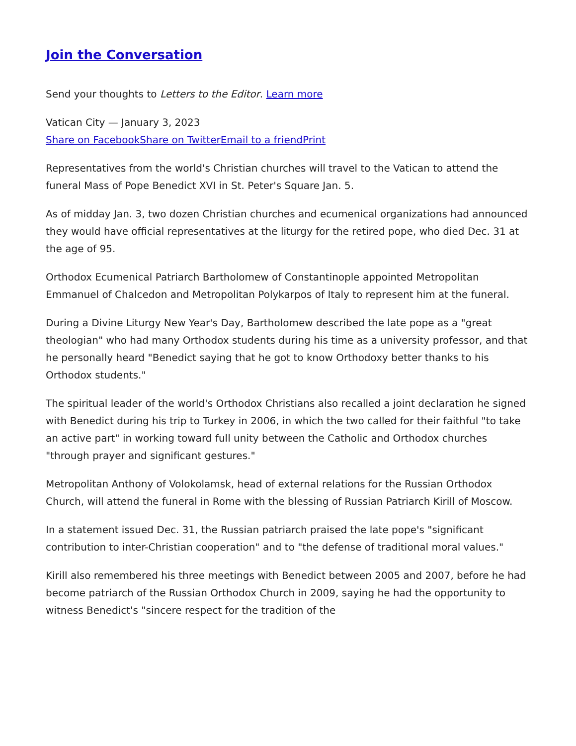Join the Conversation
Send your thoughts to Letters to the Editor. Learn more
Vatican City — January 3, 2023
Share on Facebook Share on Twitter Email to a friend Print
Representatives from the world's Christian churches will travel to the Vatican to attend the funeral Mass of Pope Benedict XVI in St. Peter's Square Jan. 5.
As of midday Jan. 3, two dozen Christian churches and ecumenical organizations had announced they would have official representatives at the liturgy for the retired pope, who died Dec. 31 at the age of 95.
Orthodox Ecumenical Patriarch Bartholomew of Constantinople appointed Metropolitan Emmanuel of Chalcedon and Metropolitan Polykarpos of Italy to represent him at the funeral.
During a Divine Liturgy New Year's Day, Bartholomew described the late pope as a "great theologian" who had many Orthodox students during his time as a university professor, and that he personally heard "Benedict saying that he got to know Orthodoxy better thanks to his Orthodox students."
The spiritual leader of the world's Orthodox Christians also recalled a joint declaration he signed with Benedict during his trip to Turkey in 2006, in which the two called for their faithful "to take an active part" in working toward full unity between the Catholic and Orthodox churches "through prayer and significant gestures."
Metropolitan Anthony of Volokolamsk, head of external relations for the Russian Orthodox Church, will attend the funeral in Rome with the blessing of Russian Patriarch Kirill of Moscow.
In a statement issued Dec. 31, the Russian patriarch praised the late pope's "significant contribution to inter-Christian cooperation" and to "the defense of traditional moral values."
Kirill also remembered his three meetings with Benedict between 2005 and 2007, before he had become patriarch of the Russian Orthodox Church in 2009, saying he had the opportunity to witness Benedict's "sincere respect for the tradition of the